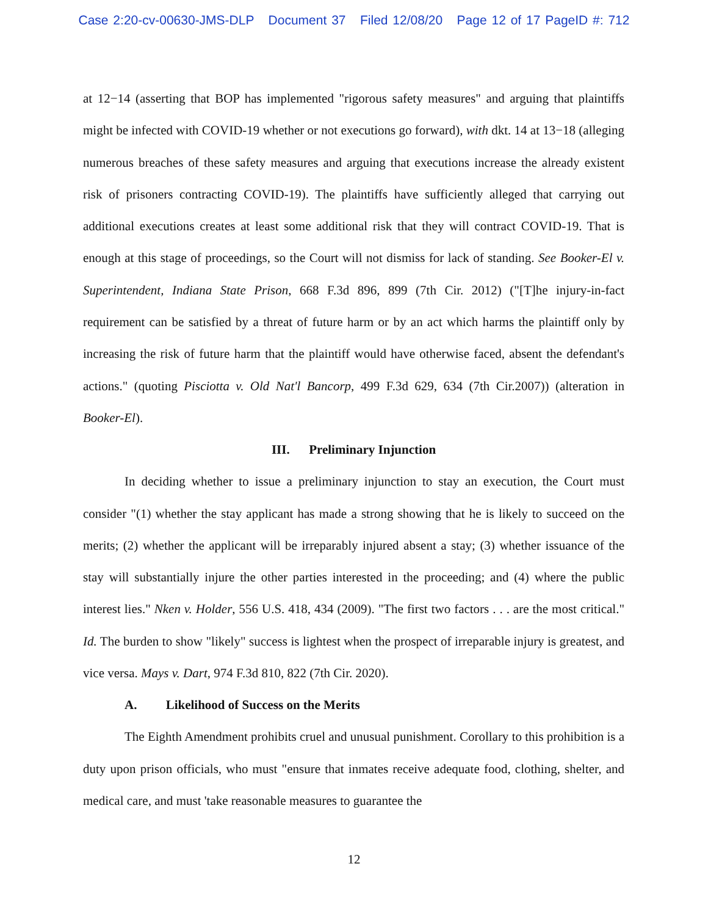Case 2:20-cv-00630-JMS-DLP Document 37 Filed 12/08/20 Page 12 of 17 PageID #: 712
at 12−14 (asserting that BOP has implemented "rigorous safety measures" and arguing that plaintiffs might be infected with COVID-19 whether or not executions go forward), with dkt. 14 at 13−18 (alleging numerous breaches of these safety measures and arguing that executions increase the already existent risk of prisoners contracting COVID-19). The plaintiffs have sufficiently alleged that carrying out additional executions creates at least some additional risk that they will contract COVID-19. That is enough at this stage of proceedings, so the Court will not dismiss for lack of standing. See Booker-El v. Superintendent, Indiana State Prison, 668 F.3d 896, 899 (7th Cir. 2012) ("[T]he injury-in-fact requirement can be satisfied by a threat of future harm or by an act which harms the plaintiff only by increasing the risk of future harm that the plaintiff would have otherwise faced, absent the defendant's actions." (quoting Pisciotta v. Old Nat'l Bancorp, 499 F.3d 629, 634 (7th Cir.2007)) (alteration in Booker-El).
III. Preliminary Injunction
In deciding whether to issue a preliminary injunction to stay an execution, the Court must consider "(1) whether the stay applicant has made a strong showing that he is likely to succeed on the merits; (2) whether the applicant will be irreparably injured absent a stay; (3) whether issuance of the stay will substantially injure the other parties interested in the proceeding; and (4) where the public interest lies." Nken v. Holder, 556 U.S. 418, 434 (2009). "The first two factors . . . are the most critical." Id. The burden to show "likely" success is lightest when the prospect of irreparable injury is greatest, and vice versa. Mays v. Dart, 974 F.3d 810, 822 (7th Cir. 2020).
A. Likelihood of Success on the Merits
The Eighth Amendment prohibits cruel and unusual punishment. Corollary to this prohibition is a duty upon prison officials, who must "ensure that inmates receive adequate food, clothing, shelter, and medical care, and must 'take reasonable measures to guarantee the
12